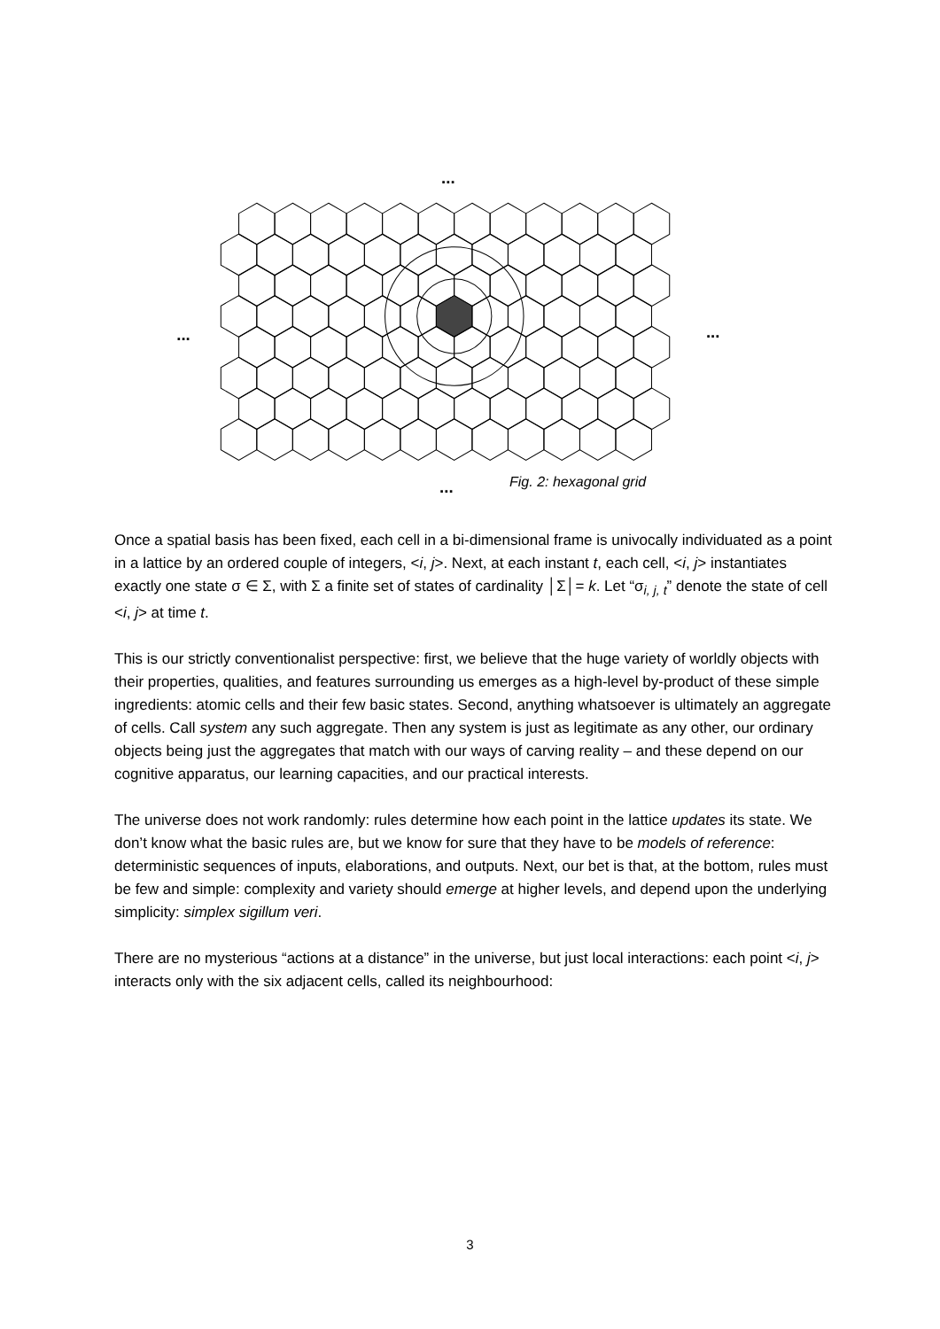...
...
...
...
Fig. 2: hexagonal grid
Once a spatial basis has been fixed, each cell in a bi-dimensional frame is univocally individuated as a point in a lattice by an ordered couple of integers, <i, j>. Next, at each instant t, each cell, <i, j> instantiates exactly one state σ ∈ Σ, with Σ a finite set of states of cardinality │Σ│= k. Let “σ<sub>i, j, t</sub>” denote the state of cell <i, j> at time t.
This is our strictly conventionalist perspective: first, we believe that the huge variety of worldly objects with their properties, qualities, and features surrounding us emerges as a high-level by-product of these simple ingredients: atomic cells and their few basic states. Second, anything whatsoever is ultimately an aggregate of cells. Call system any such aggregate. Then any system is just as legitimate as any other, our ordinary objects being just the aggregates that match with our ways of carving reality – and these depend on our cognitive apparatus, our learning capacities, and our practical interests.
The universe does not work randomly: rules determine how each point in the lattice updates its state. We don’t know what the basic rules are, but we know for sure that they have to be models of reference: deterministic sequences of inputs, elaborations, and outputs. Next, our bet is that, at the bottom, rules must be few and simple: complexity and variety should emerge at higher levels, and depend upon the underlying simplicity: simplex sigillum veri.
There are no mysterious “actions at a distance” in the universe, but just local interactions: each point <i, j> interacts only with the six adjacent cells, called its neighbourhood:
3